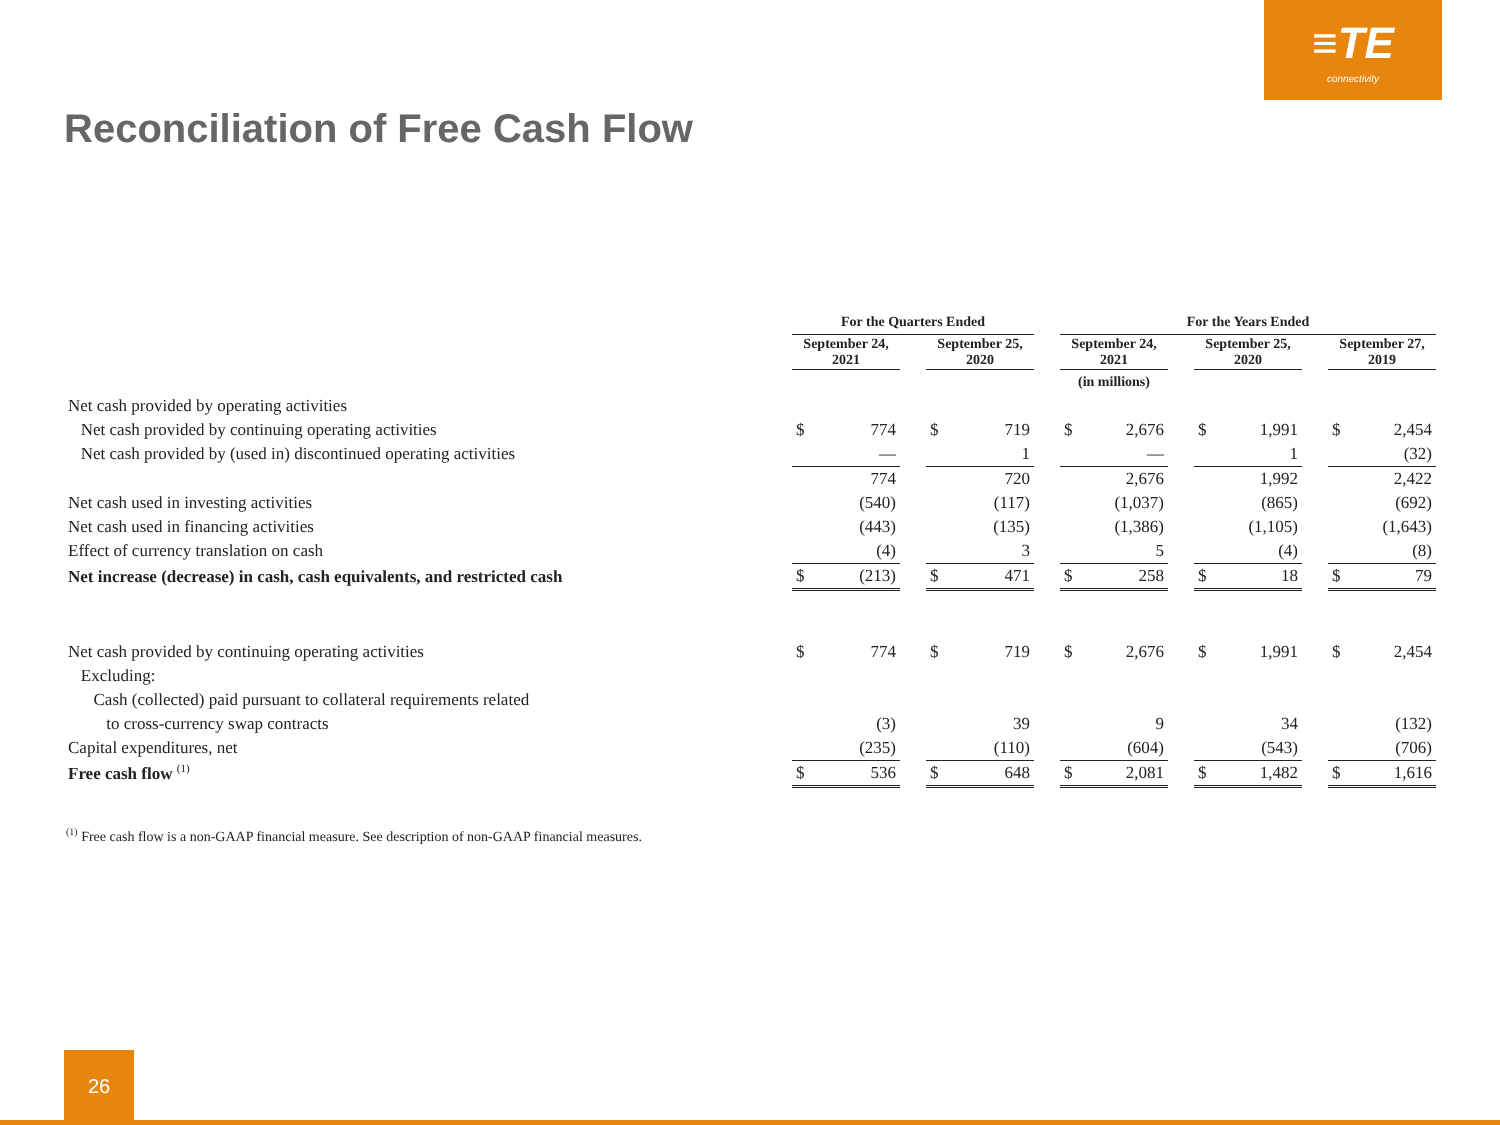≡TE
connectivity
Reconciliation of Free Cash Flow
| | For the Quarters Ended | | | | | | For the Years Ended | | | | | | | |
| | September 24, 2021 | | | September 25, 2020 | | | September 24, 2021 | | | September 25, 2020 | | | September 27, 2019 | |
| | | | | | | | (in millions) | | | | | | | |
| Net cash provided by operating activities | | | | | | | | | | | | | | |
| Net cash provided by continuing operating activities | $ | 774 | | $ | 719 | | $ | 2,676 | | $ | 1,991 | | $ | 2,454 |
| Net cash provided by (used in) discontinued operating activities | | — | | | 1 | | | — | | | 1 | | | (32) |
| | | 774 | | | 720 | | | 2,676 | | | 1,992 | | | 2,422 |
| Net cash used in investing activities | | (540) | | | (117) | | | (1,037) | | | (865) | | | (692) |
| Net cash used in financing activities | | (443) | | | (135) | | | (1,386) | | | (1,105) | | | (1,643) |
| Effect of currency translation on cash | | (4) | | | 3 | | | 5 | | | (4) | | | (8) |
| Net increase (decrease) in cash, cash equivalents, and restricted cash | $ | (213) | | $ | 471 | | $ | 258 | | $ | 18 | | $ | 79 |
| Net cash provided by continuing operating activities | $ | 774 | | $ | 719 | | $ | 2,676 | | $ | 1,991 | | $ | 2,454 |
| Excluding: | | | | | | | | | | | | | | |
| Cash (collected) paid pursuant to collateral requirements related | | | | | | | | | | | | | | |
| to cross-currency swap contracts | | (3) | | | 39 | | | 9 | | | 34 | | | (132) |
| Capital expenditures, net | | (235) | | | (110) | | | (604) | | | (543) | | | (706) |
| Free cash flow <sup>(1)</sup> | $ | 536 | | $ | 648 | | $ | 2,081 | | $ | 1,482 | | $ | 1,616 |
<sup>(1)</sup> Free cash flow is a non-GAAP financial measure. See description of non-GAAP financial measures.
26